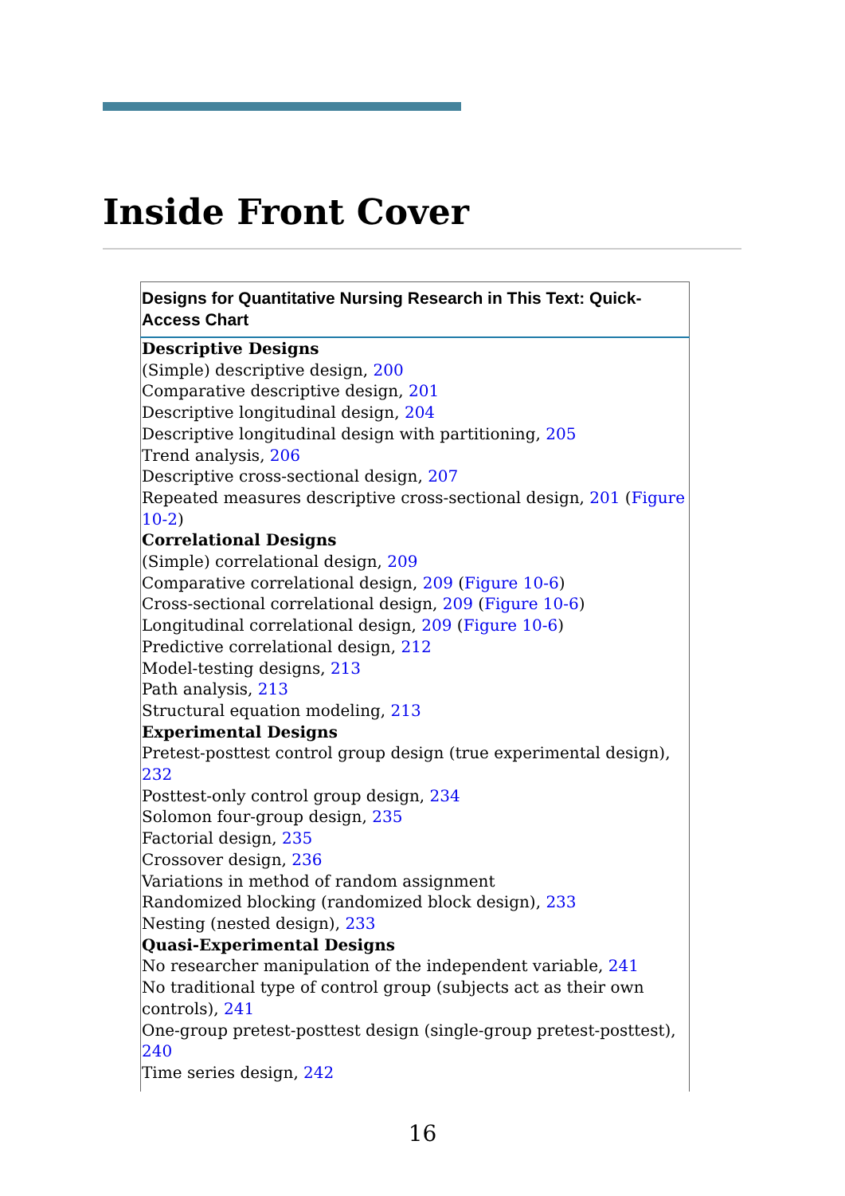Inside Front Cover
| Designs for Quantitative Nursing Research in This Text: Quick-Access Chart |
| --- |
| Descriptive Designs (Simple) descriptive design, 200 Comparative descriptive design, 201 Descriptive longitudinal design, 204 Descriptive longitudinal design with partitioning, 205 Trend analysis, 206 Descriptive cross-sectional design, 207 Repeated measures descriptive cross-sectional design, 201 ( Figure 10-2 ) Correlational Designs (Simple) correlational design, 209 Comparative correlational design, 209 ( Figure 10-6 ) Cross-sectional correlational design, 209 ( Figure 10-6 ) Longitudinal correlational design, 209 ( Figure 10-6 ) Predictive correlational design, 212 Model-testing designs, 213 Path analysis, 213 Structural equation modeling, 213 Experimental Designs Pretest-posttest control group design (true experimental design), 232 Posttest-only control group design, 234 Solomon four-group design, 235 Factorial design, 235 Crossover design, 236 Variations in method of random assignment Randomized blocking (randomized block design), 233 Nesting (nested design), 233 Quasi-Experimental Designs No researcher manipulation of the independent variable, 241 No traditional type of control group (subjects act as their own controls), 241 One-group pretest-posttest design (single-group pretest-posttest), 240 Time series design, 242 |
16